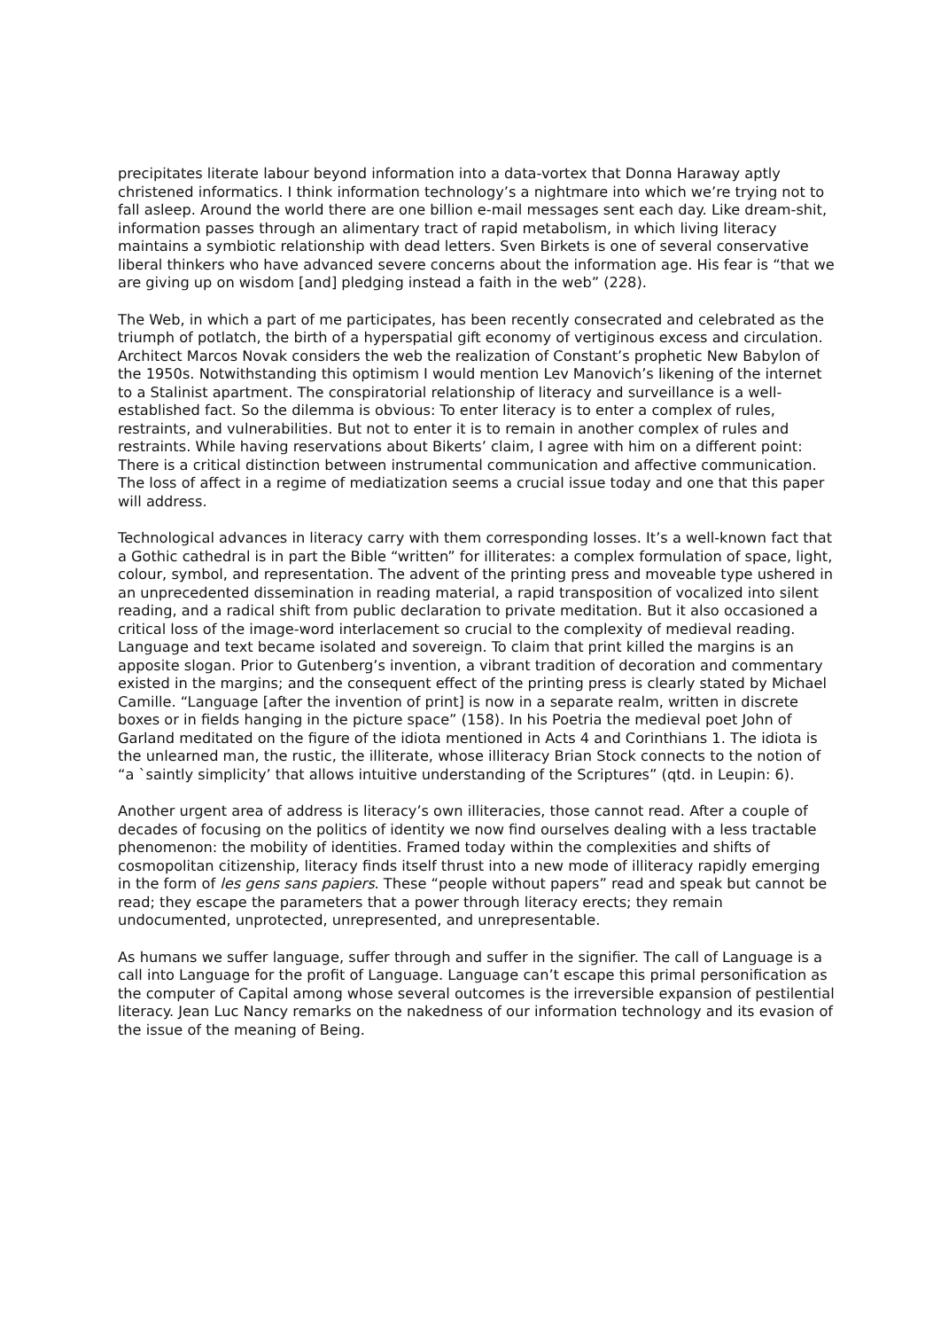precipitates literate labour beyond information into a data-vortex that Donna Haraway aptly christened informatics. I think information technology’s a nightmare into which we’re trying not to fall asleep. Around the world there are one billion e-mail messages sent each day. Like dream-shit, information passes through an alimentary tract of rapid metabolism, in which living literacy maintains a symbiotic relationship with dead letters. Sven Birkets is one of several conservative liberal thinkers who have advanced severe concerns about the information age. His fear is “that we are giving up on wisdom [and] pledging instead a faith in the web” (228).
The Web, in which a part of me participates, has been recently consecrated and celebrated as the triumph of potlatch, the birth of a hyperspatial gift economy of vertiginous excess and circulation. Architect Marcos Novak considers the web the realization of Constant’s prophetic New Babylon of the 1950s. Notwithstanding this optimism I would mention Lev Manovich’s likening of the internet to a Stalinist apartment. The conspiratorial relationship of literacy and surveillance is a well-established fact. So the dilemma is obvious: To enter literacy is to enter a complex of rules, restraints, and vulnerabilities. But not to enter it is to remain in another complex of rules and restraints. While having reservations about Bikerts’ claim, I agree with him on a different point: There is a critical distinction between instrumental communication and affective communication. The loss of affect in a regime of mediatization seems a crucial issue today and one that this paper will address.
Technological advances in literacy carry with them corresponding losses. It’s a well-known fact that a Gothic cathedral is in part the Bible “written” for illiterates: a complex formulation of space, light, colour, symbol, and representation. The advent of the printing press and moveable type ushered in an unprecedented dissemination in reading material, a rapid transposition of vocalized into silent reading, and a radical shift from public declaration to private meditation. But it also occasioned a critical loss of the image-word interlacement so crucial to the complexity of medieval reading. Language and text became isolated and sovereign. To claim that print killed the margins is an apposite slogan. Prior to Gutenberg’s invention, a vibrant tradition of decoration and commentary existed in the margins; and the consequent effect of the printing press is clearly stated by Michael Camille. “Language [after the invention of print] is now in a separate realm, written in discrete boxes or in fields hanging in the picture space” (158). In his Poetria the medieval poet John of Garland meditated on the figure of the idiota mentioned in Acts 4 and Corinthians 1. The idiota is the unlearned man, the rustic, the illiterate, whose illiteracy Brian Stock connects to the notion of “a `saintly simplicity’ that allows intuitive understanding of the Scriptures” (qtd. in Leupin: 6).
Another urgent area of address is literacy’s own illiteracies, those cannot read. After a couple of decades of focusing on the politics of identity we now find ourselves dealing with a less tractable phenomenon: the mobility of identities. Framed today within the complexities and shifts of cosmopolitan citizenship, literacy finds itself thrust into a new mode of illiteracy rapidly emerging in the form of les gens sans papiers. These “people without papers” read and speak but cannot be read; they escape the parameters that a power through literacy erects; they remain undocumented, unprotected, unrepresented, and unrepresentable.
As humans we suffer language, suffer through and suffer in the signifier. The call of Language is a call into Language for the profit of Language. Language can’t escape this primal personification as the computer of Capital among whose several outcomes is the irreversible expansion of pestilential literacy. Jean Luc Nancy remarks on the nakedness of our information technology and its evasion of the issue of the meaning of Being.